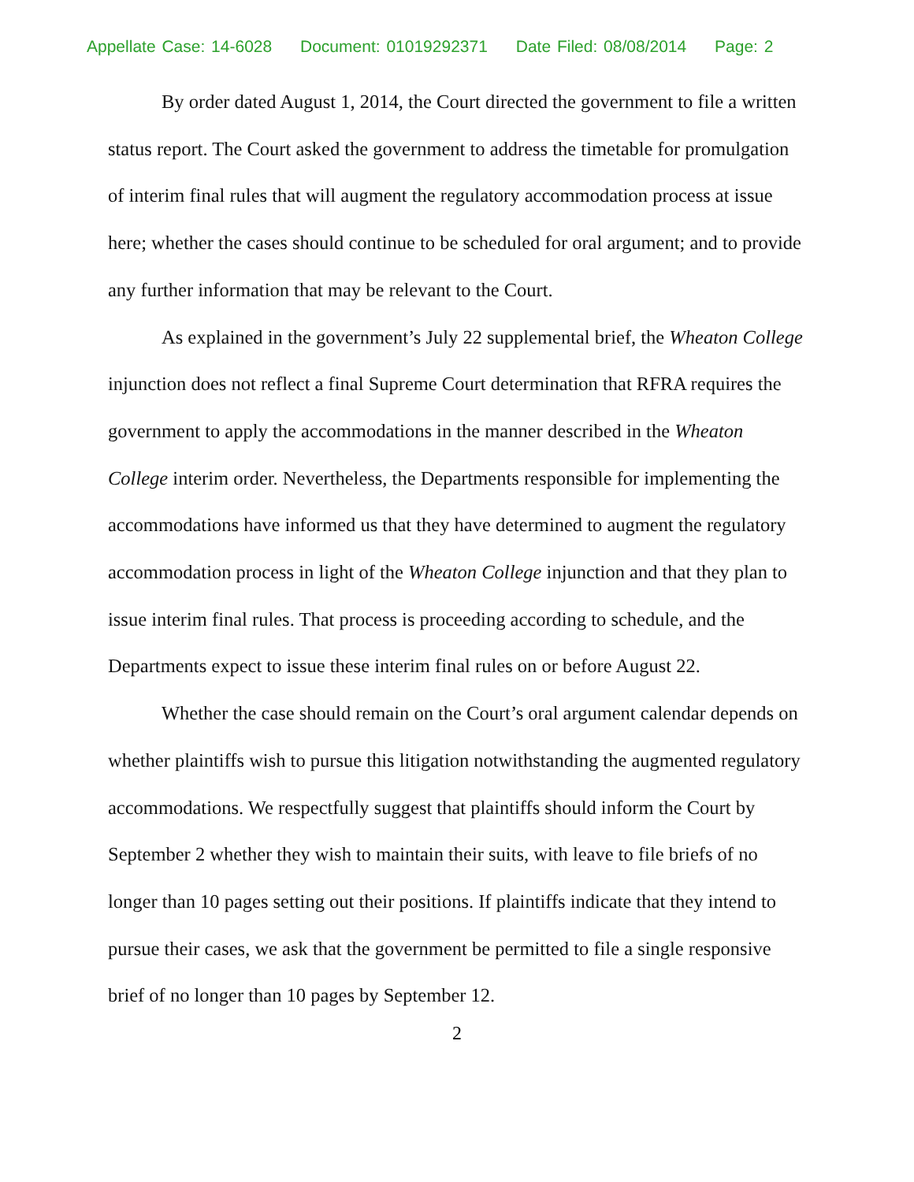Appellate Case: 14-6028 Document: 01019292371 Date Filed: 08/08/2014 Page: 2
By order dated August 1, 2014, the Court directed the government to file a written status report. The Court asked the government to address the timetable for promulgation of interim final rules that will augment the regulatory accommodation process at issue here; whether the cases should continue to be scheduled for oral argument; and to provide any further information that may be relevant to the Court.
As explained in the government’s July 22 supplemental brief, the Wheaton College injunction does not reflect a final Supreme Court determination that RFRA requires the government to apply the accommodations in the manner described in the Wheaton College interim order. Nevertheless, the Departments responsible for implementing the accommodations have informed us that they have determined to augment the regulatory accommodation process in light of the Wheaton College injunction and that they plan to issue interim final rules. That process is proceeding according to schedule, and the Departments expect to issue these interim final rules on or before August 22.
Whether the case should remain on the Court’s oral argument calendar depends on whether plaintiffs wish to pursue this litigation notwithstanding the augmented regulatory accommodations. We respectfully suggest that plaintiffs should inform the Court by September 2 whether they wish to maintain their suits, with leave to file briefs of no longer than 10 pages setting out their positions. If plaintiffs indicate that they intend to pursue their cases, we ask that the government be permitted to file a single responsive brief of no longer than 10 pages by September 12.
2